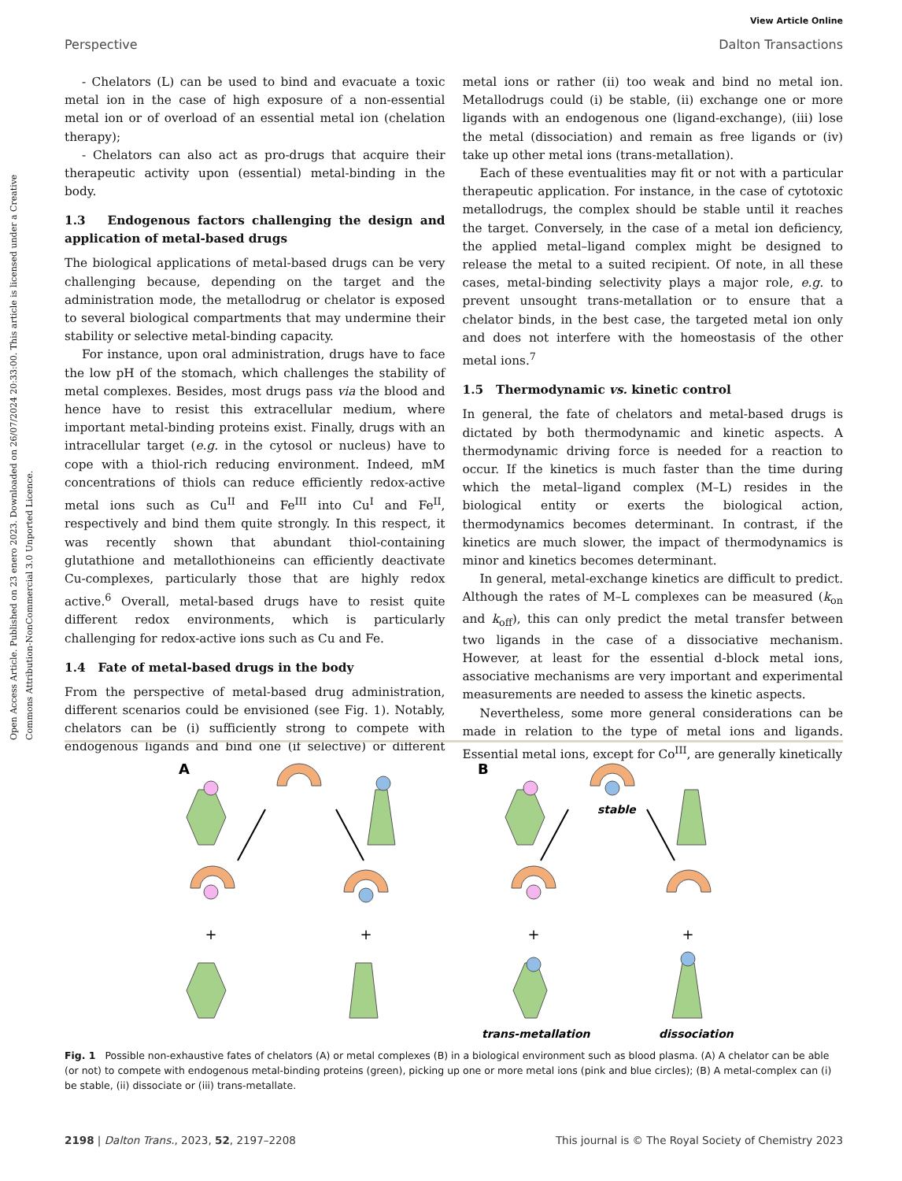Open Access Article. Published on 23 enero 2023. Downloaded on 26/07/2024 20:33:00. This article is licensed under a Creative Commons Attribution-NonCommercial 3.0 Unported Licence.
View Article Online
Perspective Dalton Transactions
- Chelators (L) can be used to bind and evacuate a toxic metal ion in the case of high exposure of a non-essential metal ion or of overload of an essential metal ion (chelation therapy);
- Chelators can also act as pro-drugs that acquire their therapeutic activity upon (essential) metal-binding in the body.
1.3 Endogenous factors challenging the design and application of metal-based drugs
The biological applications of metal-based drugs can be very challenging because, depending on the target and the administration mode, the metallodrug or chelator is exposed to several biological compartments that may undermine their stability or selective metal-binding capacity.
For instance, upon oral administration, drugs have to face the low pH of the stomach, which challenges the stability of metal complexes. Besides, most drugs pass via the blood and hence have to resist this extracellular medium, where important metal-binding proteins exist. Finally, drugs with an intracellular target (e.g. in the cytosol or nucleus) have to cope with a thiol-rich reducing environment. Indeed, mM concentrations of thiols can reduce efficiently redox-active metal ions such as Cu<sup>II</sup> and Fe<sup>III</sup> into Cu<sup>I</sup> and Fe<sup>II</sup>, respectively and bind them quite strongly. In this respect, it was recently shown that abundant thiol-containing glutathione and metallothioneins can efficiently deactivate Cu-complexes, particularly those that are highly redox active.<sup>6</sup> Overall, metal-based drugs have to resist quite different redox environments, which is particularly challenging for redox-active ions such as Cu and Fe.
1.4 Fate of metal-based drugs in the body
From the perspective of metal-based drug administration, different scenarios could be envisioned (see Fig. 1). Notably, chelators can be (i) sufficiently strong to compete with endogenous ligands and bind one (if selective) or different metal ions or rather (ii) too weak and bind no metal ion. Metallodrugs could (i) be stable, (ii) exchange one or more ligands with an endogenous one (ligand-exchange), (iii) lose the metal (dissociation) and remain as free ligands or (iv) take up other metal ions (trans-metallation).
Each of these eventualities may fit or not with a particular therapeutic application. For instance, in the case of cytotoxic metallodrugs, the complex should be stable until it reaches the target. Conversely, in the case of a metal ion deficiency, the applied metal–ligand complex might be designed to release the metal to a suited recipient. Of note, in all these cases, metal-binding selectivity plays a major role, e.g. to prevent unsought trans-metallation or to ensure that a chelator binds, in the best case, the targeted metal ion only and does not interfere with the homeostasis of the other metal ions.<sup>7</sup>
1.5 Thermodynamic vs. kinetic control
In general, the fate of chelators and metal-based drugs is dictated by both thermodynamic and kinetic aspects. A thermodynamic driving force is needed for a reaction to occur. If the kinetics is much faster than the time during which the metal–ligand complex (M–L) resides in the biological entity or exerts the biological action, thermodynamics becomes determinant. In contrast, if the kinetics are much slower, the impact of thermodynamics is minor and kinetics becomes determinant.
In general, metal-exchange kinetics are difficult to predict. Although the rates of M–L complexes can be measured (k<sub>on</sub> and k<sub>off</sub>), this can only predict the metal transfer between two ligands in the case of a dissociative mechanism. However, at least for the essential d-block metal ions, associative mechanisms are very important and experimental measurements are needed to assess the kinetic aspects.
Nevertheless, some more general considerations can be made in relation to the type of metal ions and ligands. Essential metal ions, except for Co<sup>III</sup>, are generally kinetically
A
B
+
+
+
+
stable
trans-metallation
dissociation
Fig. 1 Possible non-exhaustive fates of chelators (A) or metal complexes (B) in a biological environment such as blood plasma. (A) A chelator can be able (or not) to compete with endogenous metal-binding proteins (green), picking up one or more metal ions (pink and blue circles); (B) A metal-complex can (i) be stable, (ii) dissociate or (iii) trans-metallate.
2198 | Dalton Trans., 2023, 52, 2197–2208 This journal is © The Royal Society of Chemistry 2023